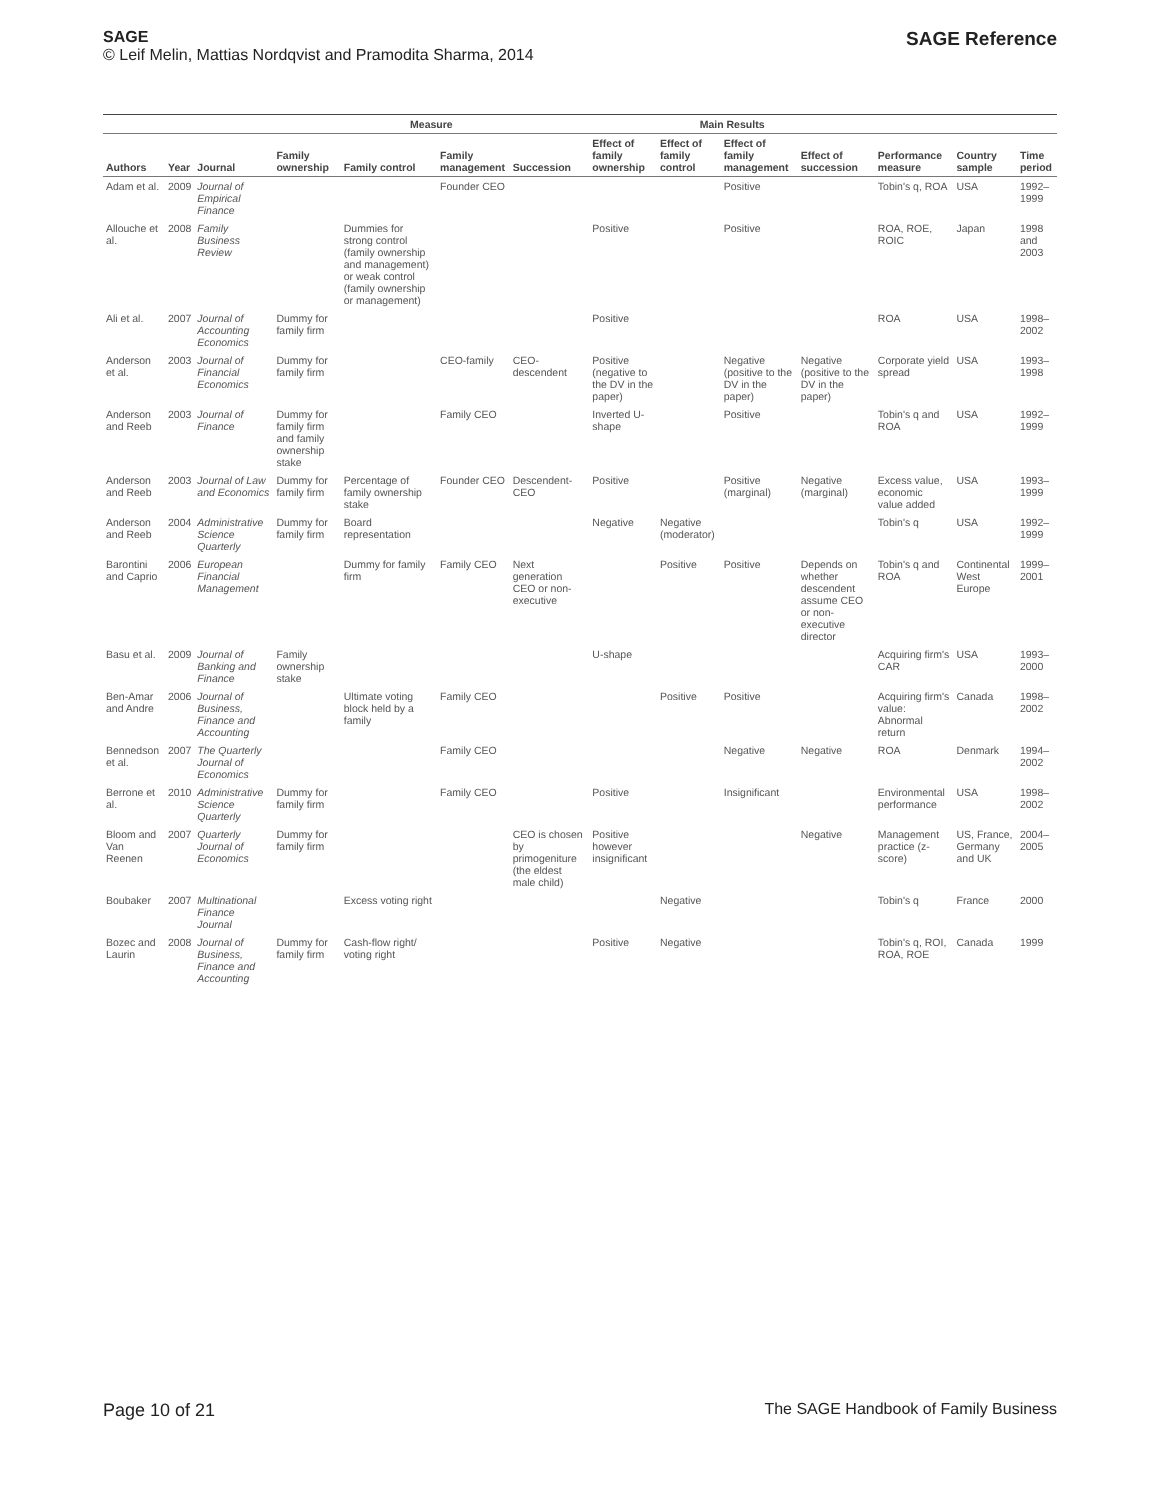SAGE
© Leif Melin, Mattias Nordqvist and Pramodita Sharma, 2014
SAGE Reference
| | | | Measure | | | | Main Results | | | | | | |
| --- | --- | --- | --- | --- | --- | --- | --- | --- | --- | --- | --- | --- | --- |
| Authors | Year | Journal | Family ownership | Family control | Family management | Succession | Effect of family ownership | Effect of family control | Effect of family management | Effect of succession | Performance measure | Country sample | Time period |
| Adam et al. | 2009 | Journal of Empirical Finance | | | Founder CEO | | | | Positive | | Tobin's q, ROA | USA | 1992–1999 |
| Allouche et al. | 2008 | Family Business Review | | Dummies for strong control (family ownership and management) or weak control (family ownership or management) | | | Positive | | Positive | | ROA, ROE, ROIC | Japan | 1998 and 2003 |
| Ali et al. | 2007 | Journal of Accounting Economics | Dummy for family firm | | | | Positive | | | | ROA | USA | 1998–2002 |
| Anderson et al. | 2003 | Journal of Financial Economics | Dummy for family firm | | CEO-family | CEO-descendent | Positive (negative to the DV in the paper) | | Negative (positive to the DV in the paper) | Negative (positive to the DV in the paper) | Corporate yield spread | USA | 1993–1998 |
| Anderson and Reeb | 2003 | Journal of Finance | Dummy for family firm and family ownership stake | | Family CEO | | Inverted U-shape | | Positive | | Tobin's q and ROA | USA | 1992–1999 |
| Anderson and Reeb | 2003 | Journal of Law and Economics | Dummy for family firm | Percentage of family ownership stake | Founder CEO | Descendent-CEO | Positive | | Positive (marginal) | Negative (marginal) | Excess value, economic value added | USA | 1993–1999 |
| Anderson and Reeb | 2004 | Administrative Science Quarterly | Dummy for family firm | Board representation | | | Negative | Negative (moderator) | | | Tobin's q | USA | 1992–1999 |
| Barontini and Caprio | 2006 | European Financial Management | | Dummy for family firm | Family CEO | Next generation CEO or non-executive | | Positive | Positive | Depends on whether descendent assume CEO or non-executive director | Tobin's q and ROA | Continental West Europe | 1999–2001 |
| Basu et al. | 2009 | Journal of Banking and Finance | Family ownership stake | | | | U-shape | | | | Acquiring firm's CAR | USA | 1993–2000 |
| Ben-Amar and Andre | 2006 | Journal of Business, Finance and Accounting | | Ultimate voting block held by a family | Family CEO | | | Positive | Positive | | Acquiring firm's value: Abnormal return | Canada | 1998–2002 |
| Bennedson et al. | 2007 | The Quarterly Journal of Economics | | | Family CEO | | | | Negative | Negative | ROA | Denmark | 1994–2002 |
| Berrone et al. | 2010 | Administrative Science Quarterly | Dummy for family firm | | Family CEO | | Positive | | Insignificant | | Environmental performance | USA | 1998–2002 |
| Bloom and Van Reenen | 2007 | Quarterly Journal of Economics | Dummy for family firm | | | CEO is chosen by primogeniture (the eldest male child) | Positive however insignificant | | | Negative | Management practice (z-score) | US, France, Germany and UK | 2004–2005 |
| Boubaker | 2007 | Multinational Finance Journal | | Excess voting right | | | | Negative | | | Tobin's q | France | 2000 |
| Bozec and Laurin | 2008 | Journal of Business, Finance and Accounting | Dummy for family firm | Cash-flow right/ voting right | | | Positive | Negative | | | Tobin's q, ROI, ROA, ROE | Canada | 1999 |
Page 10 of 21 The SAGE Handbook of Family Business